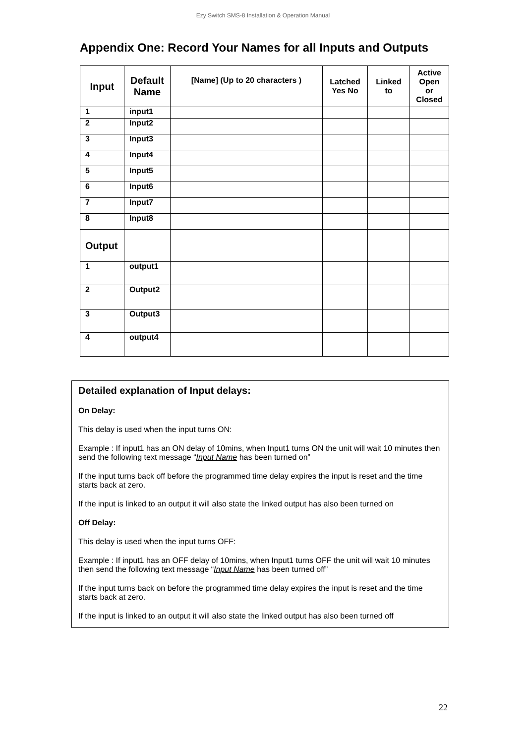Ezy Switch SMS-8 Installation & Operation Manual
Appendix One: Record Your Names for all Inputs and Outputs
| Input | Default Name | [Name] (Up to 20 characters ) | Latched Yes No | Linked to | Active Open or Closed |
| --- | --- | --- | --- | --- | --- |
| 1 | input1 | | | | |
| 2 | Input2 | | | | |
| 3 | Input3 | | | | |
| 4 | Input4 | | | | |
| 5 | Input5 | | | | |
| 6 | Input6 | | | | |
| 7 | Input7 | | | | |
| 8 | Input8 | | | | |
| Output | | | | | |
| 1 | output1 | | | | |
| 2 | Output2 | | | | |
| 3 | Output3 | | | | |
| 4 | output4 | | | | |
Detailed explanation of Input delays:
On Delay:
This delay is used when the input turns ON:
Example : If input1 has an ON delay of 10mins, when Input1 turns ON the unit will wait 10 minutes then send the following text message “Input Name has been turned on”
If the input turns back off before the programmed time delay expires the input is reset and the time starts back at zero.
If the input is linked to an output it will also state the linked output has also been turned on
Off Delay:
This delay is used when the input turns OFF:
Example : If input1 has an OFF delay of 10mins, when Input1 turns OFF the unit will wait 10 minutes then send the following text message “Input Name has been turned off”
If the input turns back on before the programmed time delay expires the input is reset and the time starts back at zero.
If the input is linked to an output it will also state the linked output has also been turned off
22